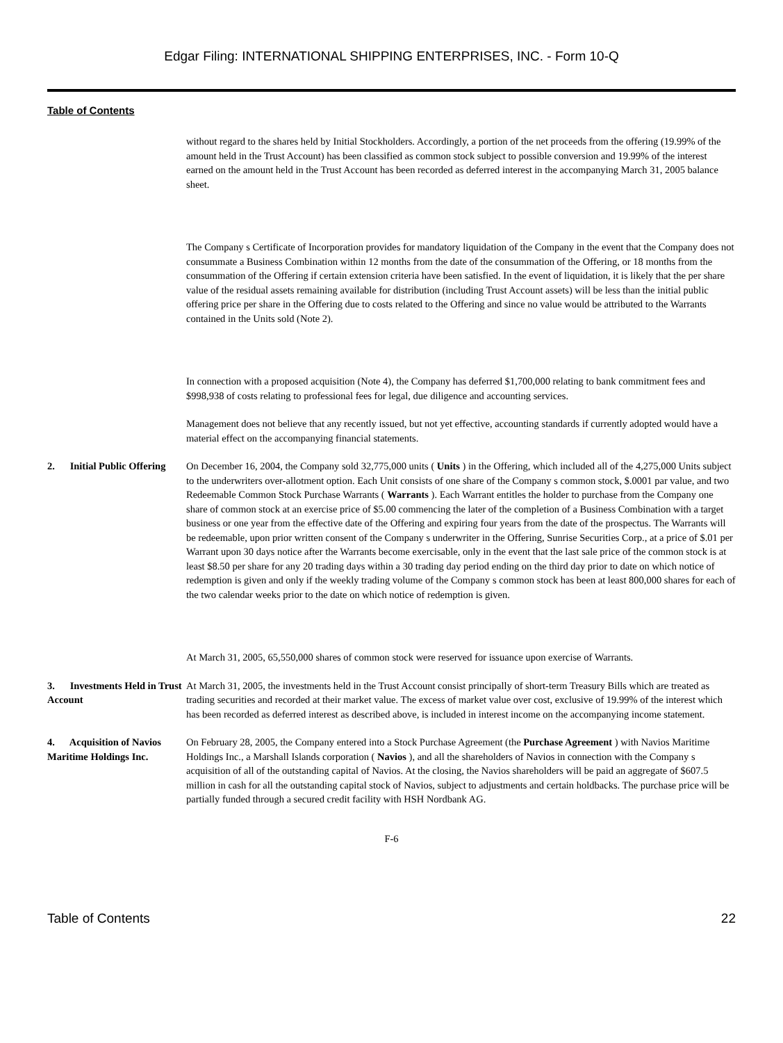Edgar Filing: INTERNATIONAL SHIPPING ENTERPRISES, INC. - Form 10-Q
Table of Contents
without regard to the shares held by Initial Stockholders. Accordingly, a portion of the net proceeds from the offering (19.99% of the amount held in the Trust Account) has been classified as common stock subject to possible conversion and 19.99% of the interest earned on the amount held in the Trust Account has been recorded as deferred interest in the accompanying March 31, 2005 balance sheet.
The Company s Certificate of Incorporation provides for mandatory liquidation of the Company in the event that the Company does not consummate a Business Combination within 12 months from the date of the consummation of the Offering, or 18 months from the consummation of the Offering if certain extension criteria have been satisfied. In the event of liquidation, it is likely that the per share value of the residual assets remaining available for distribution (including Trust Account assets) will be less than the initial public offering price per share in the Offering due to costs related to the Offering and since no value would be attributed to the Warrants contained in the Units sold (Note 2).
In connection with a proposed acquisition (Note 4), the Company has deferred $1,700,000 relating to bank commitment fees and $998,938 of costs relating to professional fees for legal, due diligence and accounting services.
Management does not believe that any recently issued, but not yet effective, accounting standards if currently adopted would have a material effect on the accompanying financial statements.
2. Initial Public Offering
On December 16, 2004, the Company sold 32,775,000 units ( Units ) in the Offering, which included all of the 4,275,000 Units subject to the underwriters over-allotment option. Each Unit consists of one share of the Company s common stock, $.0001 par value, and two Redeemable Common Stock Purchase Warrants ( Warrants ). Each Warrant entitles the holder to purchase from the Company one share of common stock at an exercise price of $5.00 commencing the later of the completion of a Business Combination with a target business or one year from the effective date of the Offering and expiring four years from the date of the prospectus. The Warrants will be redeemable, upon prior written consent of the Company s underwriter in the Offering, Sunrise Securities Corp., at a price of $.01 per Warrant upon 30 days notice after the Warrants become exercisable, only in the event that the last sale price of the common stock is at least $8.50 per share for any 20 trading days within a 30 trading day period ending on the third day prior to date on which notice of redemption is given and only if the weekly trading volume of the Company s common stock has been at least 800,000 shares for each of the two calendar weeks prior to the date on which notice of redemption is given.
At March 31, 2005, 65,550,000 shares of common stock were reserved for issuance upon exercise of Warrants.
3. Investments Held in Trust Account
At March 31, 2005, the investments held in the Trust Account consist principally of short-term Treasury Bills which are treated as trading securities and recorded at their market value. The excess of market value over cost, exclusive of 19.99% of the interest which has been recorded as deferred interest as described above, is included in interest income on the accompanying income statement.
4. Acquisition of Navios Maritime Holdings Inc.
On February 28, 2005, the Company entered into a Stock Purchase Agreement (the Purchase Agreement ) with Navios Maritime Holdings Inc., a Marshall Islands corporation ( Navios ), and all the shareholders of Navios in connection with the Company s acquisition of all of the outstanding capital of Navios. At the closing, the Navios shareholders will be paid an aggregate of $607.5 million in cash for all the outstanding capital stock of Navios, subject to adjustments and certain holdbacks. The purchase price will be partially funded through a secured credit facility with HSH Nordbank AG.
F-6
Table of Contents 22